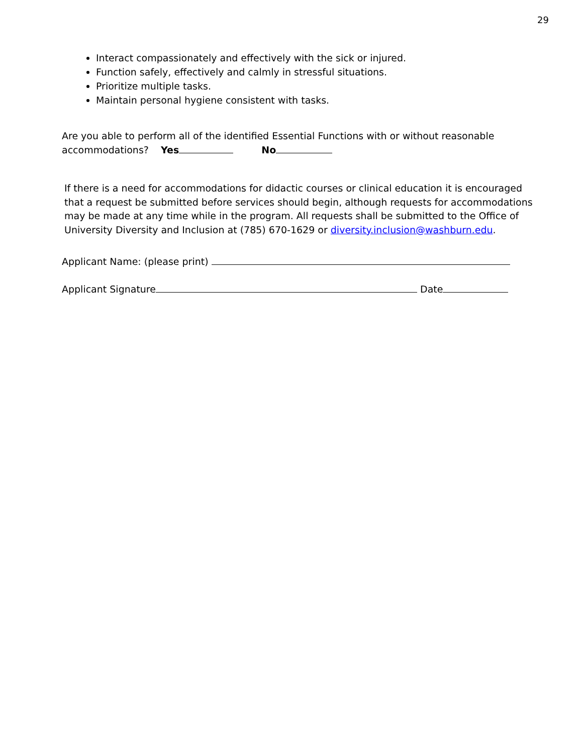29
Interact compassionately and effectively with the sick or injured.
Function safely, effectively and calmly in stressful situations.
Prioritize multiple tasks.
Maintain personal hygiene consistent with tasks.
Are you able to perform all of the identified Essential Functions with or without reasonable
accommodations? Yes No
If there is a need for accommodations for didactic courses or clinical education it is encouraged that a request be submitted before services should begin, although requests for accommodations may be made at any time while in the program. All requests shall be submitted to the Office of University Diversity and Inclusion at (785) 670-1629 or diversity.inclusion@washburn.edu.
Applicant Name: (please print)
Applicant Signature Date